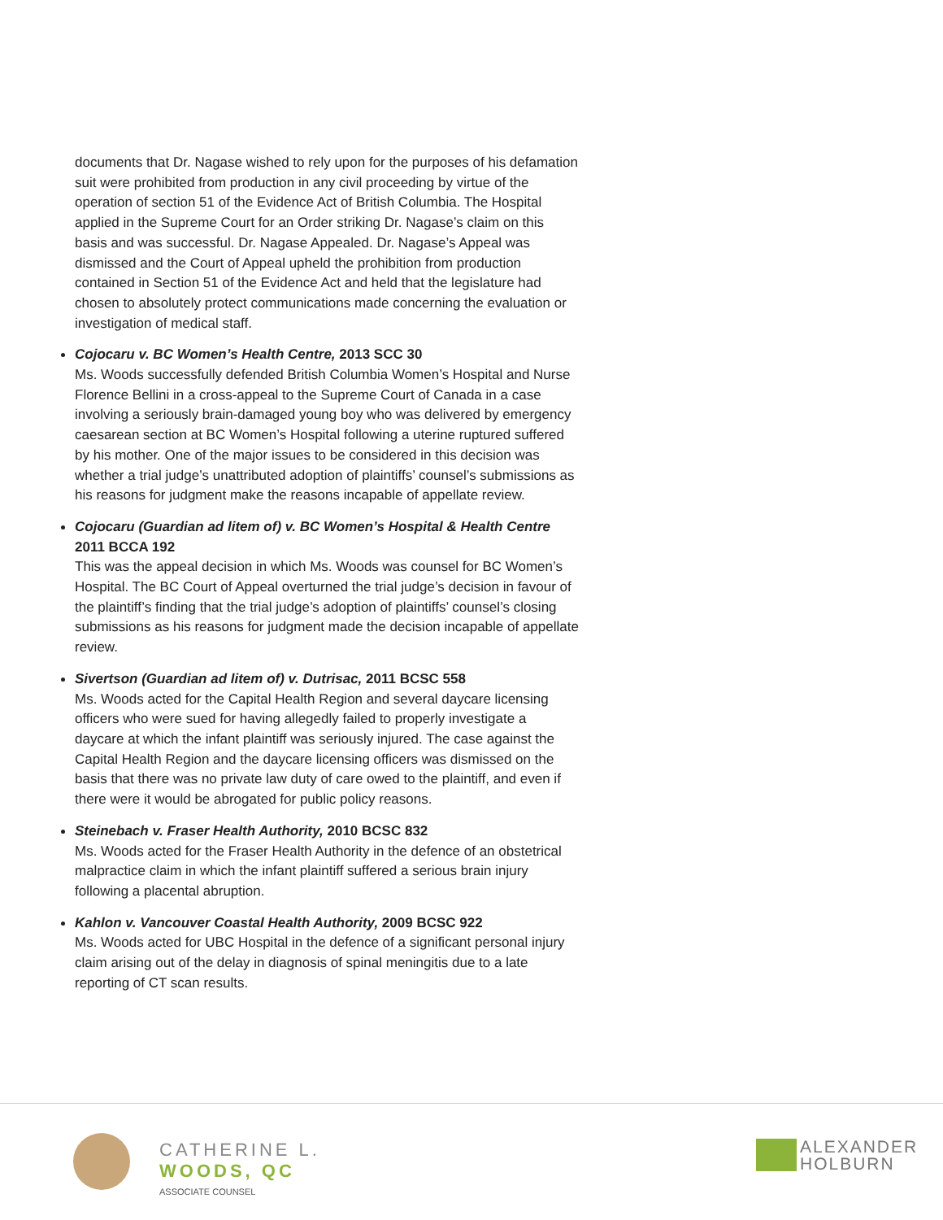documents that Dr. Nagase wished to rely upon for the purposes of his defamation suit were prohibited from production in any civil proceeding by virtue of the operation of section 51 of the Evidence Act of British Columbia. The Hospital applied in the Supreme Court for an Order striking Dr. Nagase’s claim on this basis and was successful. Dr. Nagase Appealed. Dr. Nagase’s Appeal was dismissed and the Court of Appeal upheld the prohibition from production contained in Section 51 of the Evidence Act and held that the legislature had chosen to absolutely protect communications made concerning the evaluation or investigation of medical staff.
Cojocaru v. BC Women’s Health Centre, 2013 SCC 30
Ms. Woods successfully defended British Columbia Women’s Hospital and Nurse Florence Bellini in a cross-appeal to the Supreme Court of Canada in a case involving a seriously brain-damaged young boy who was delivered by emergency caesarean section at BC Women’s Hospital following a uterine ruptured suffered by his mother. One of the major issues to be considered in this decision was whether a trial judge’s unattributed adoption of plaintiffs’ counsel’s submissions as his reasons for judgment make the reasons incapable of appellate review.
Cojocaru (Guardian ad litem of) v. BC Women’s Hospital & Health Centre 2011 BCCA 192
This was the appeal decision in which Ms. Woods was counsel for BC Women’s Hospital. The BC Court of Appeal overturned the trial judge’s decision in favour of the plaintiff’s finding that the trial judge’s adoption of plaintiffs’ counsel’s closing submissions as his reasons for judgment made the decision incapable of appellate review.
Sivertson (Guardian ad litem of) v. Dutrisac, 2011 BCSC 558
Ms. Woods acted for the Capital Health Region and several daycare licensing officers who were sued for having allegedly failed to properly investigate a daycare at which the infant plaintiff was seriously injured. The case against the Capital Health Region and the daycare licensing officers was dismissed on the basis that there was no private law duty of care owed to the plaintiff, and even if there were it would be abrogated for public policy reasons.
Steinebach v. Fraser Health Authority, 2010 BCSC 832
Ms. Woods acted for the Fraser Health Authority in the defence of an obstetrical malpractice claim in which the infant plaintiff suffered a serious brain injury following a placental abruption.
Kahlon v. Vancouver Coastal Health Authority, 2009 BCSC 922
Ms. Woods acted for UBC Hospital in the defence of a significant personal injury claim arising out of the delay in diagnosis of spinal meningitis due to a late reporting of CT scan results.
CATHERINE L.
WOODS, QC
ASSOCIATE COUNSEL
ALEXANDER
HOLBURN